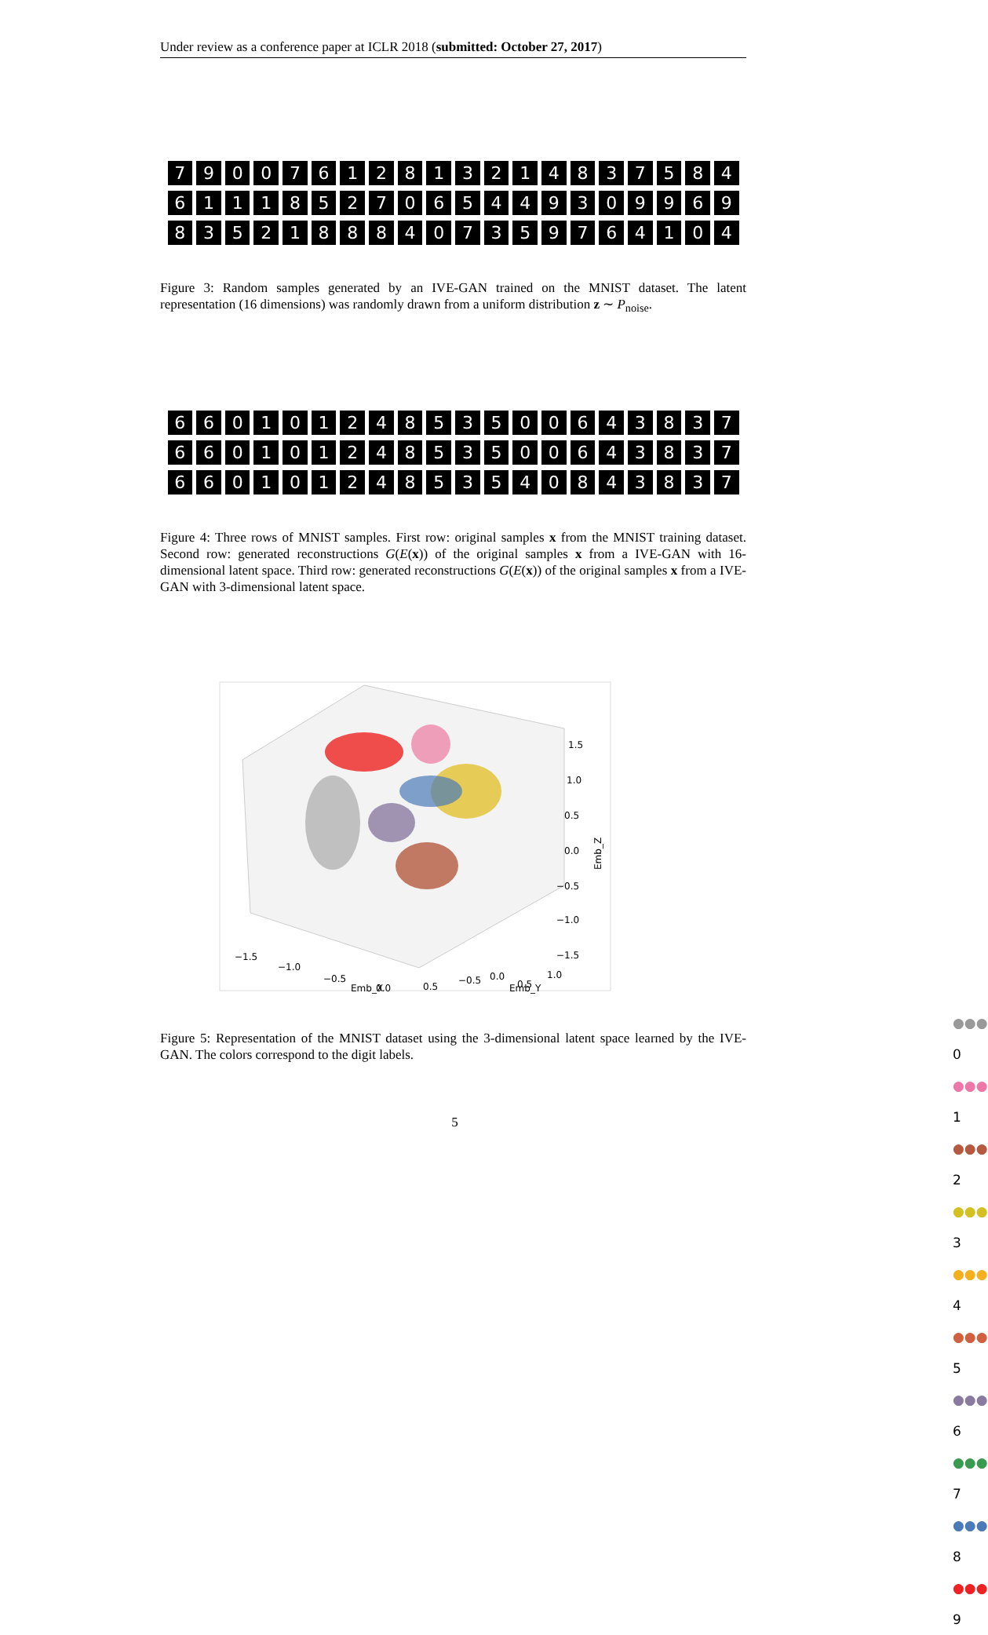Under review as a conference paper at ICLR 2018 (submitted: October 27, 2017)
79007612813214837584
61118527065449309969
83521888407359764104
Figure 3: Random samples generated by an IVE-GAN trained on the MNIST dataset. The latent representation (16 dimensions) was randomly drawn from a uniform distribution z ∼ P<sub>noise</sub>.
66010124853500643837
66010124853500643837
66010124853540843837
Figure 4: Three rows of MNIST samples. First row: original samples x from the MNIST training dataset. Second row: generated reconstructions G(E(x)) of the original samples x from a IVE-GAN with 16-dimensional latent space. Third row: generated reconstructions G(E(x)) of the original samples x from a IVE-GAN with 3-dimensional latent space.
1.5
1.0
0.5
0.0
−0.5
−1.0
−1.5
Emb_Z
−1.5
−1.0
−0.5
0.0
Emb_X
0.5
1.0
0.5
0.0
−0.5
Emb_Y
●●● 0
●●● 1
●●● 2
●●● 3
●●● 4
●●● 5
●●● 6
●●● 7
●●● 8
●●● 9
Figure 5: Representation of the MNIST dataset using the 3-dimensional latent space learned by the IVE-GAN. The colors correspond to the digit labels.
5